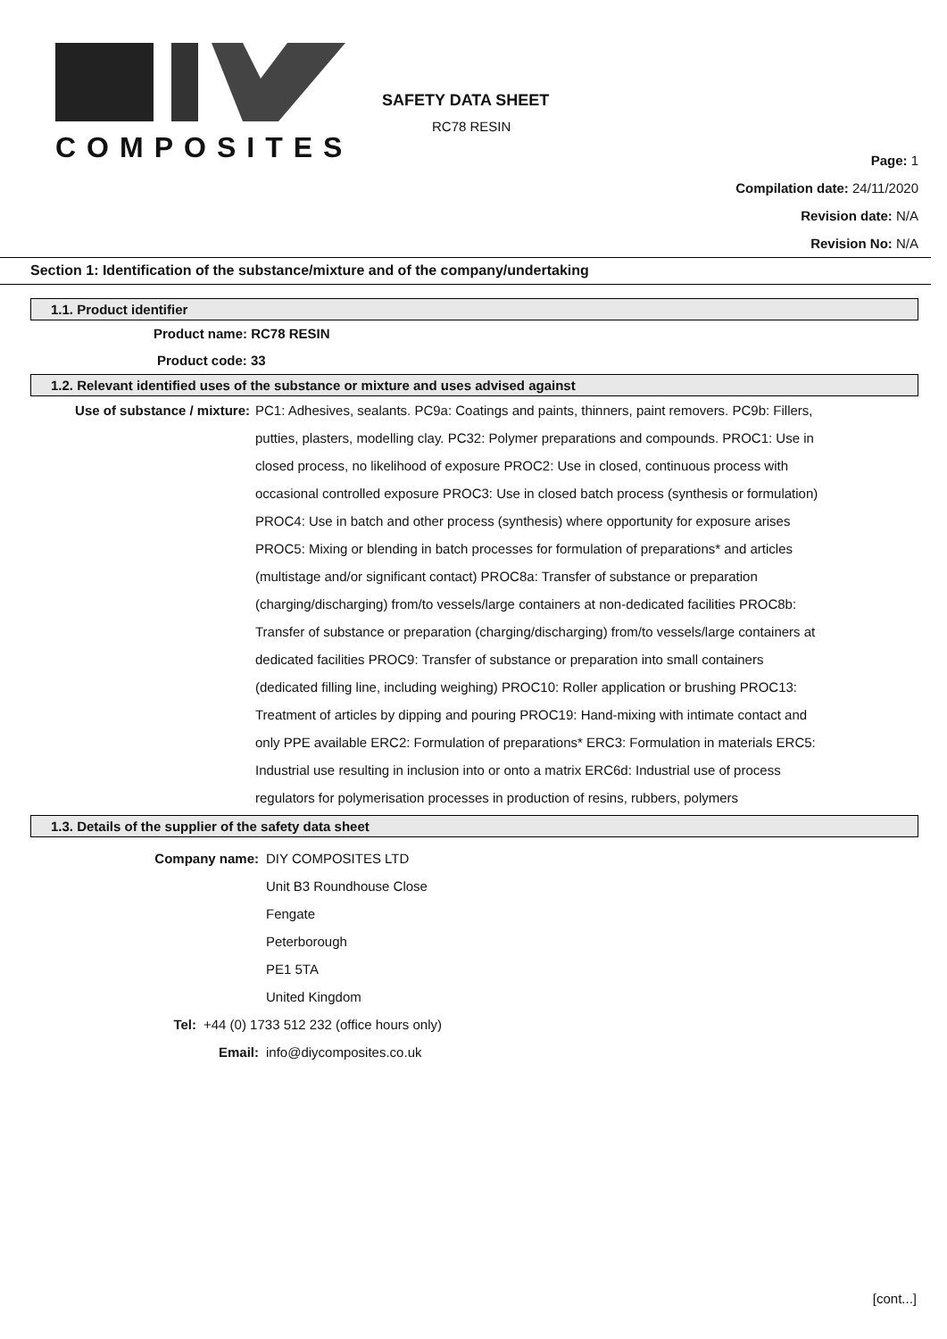COMPOSITES
SAFETY DATA SHEET
RC78 RESIN
Page: 1
Compilation date: 24/11/2020
Revision date: N/A
Revision No: N/A
Section 1: Identification of the substance/mixture and of the company/undertaking
1.1. Product identifier
Product name: RC78 RESIN
Product code: 33
1.2. Relevant identified uses of the substance or mixture and uses advised against
Use of substance / mixture: PC1: Adhesives, sealants. PC9a: Coatings and paints, thinners, paint removers. PC9b: Fillers, putties, plasters, modelling clay. PC32: Polymer preparations and compounds. PROC1: Use in closed process, no likelihood of exposure PROC2: Use in closed, continuous process with occasional controlled exposure PROC3: Use in closed batch process (synthesis or formulation) PROC4: Use in batch and other process (synthesis) where opportunity for exposure arises PROC5: Mixing or blending in batch processes for formulation of preparations* and articles (multistage and/or significant contact) PROC8a: Transfer of substance or preparation (charging/discharging) from/to vessels/large containers at non-dedicated facilities PROC8b: Transfer of substance or preparation (charging/discharging) from/to vessels/large containers at dedicated facilities PROC9: Transfer of substance or preparation into small containers (dedicated filling line, including weighing) PROC10: Roller application or brushing PROC13: Treatment of articles by dipping and pouring PROC19: Hand-mixing with intimate contact and only PPE available ERC2: Formulation of preparations* ERC3: Formulation in materials ERC5: Industrial use resulting in inclusion into or onto a matrix ERC6d: Industrial use of process regulators for polymerisation processes in production of resins, rubbers, polymers
1.3. Details of the supplier of the safety data sheet
Company name: DIY COMPOSITES LTD
Unit B3 Roundhouse Close
Fengate
Peterborough
PE1 5TA
United Kingdom
Tel: +44 (0) 1733 512 232 (office hours only)
Email: info@diycomposites.co.uk
[cont...]